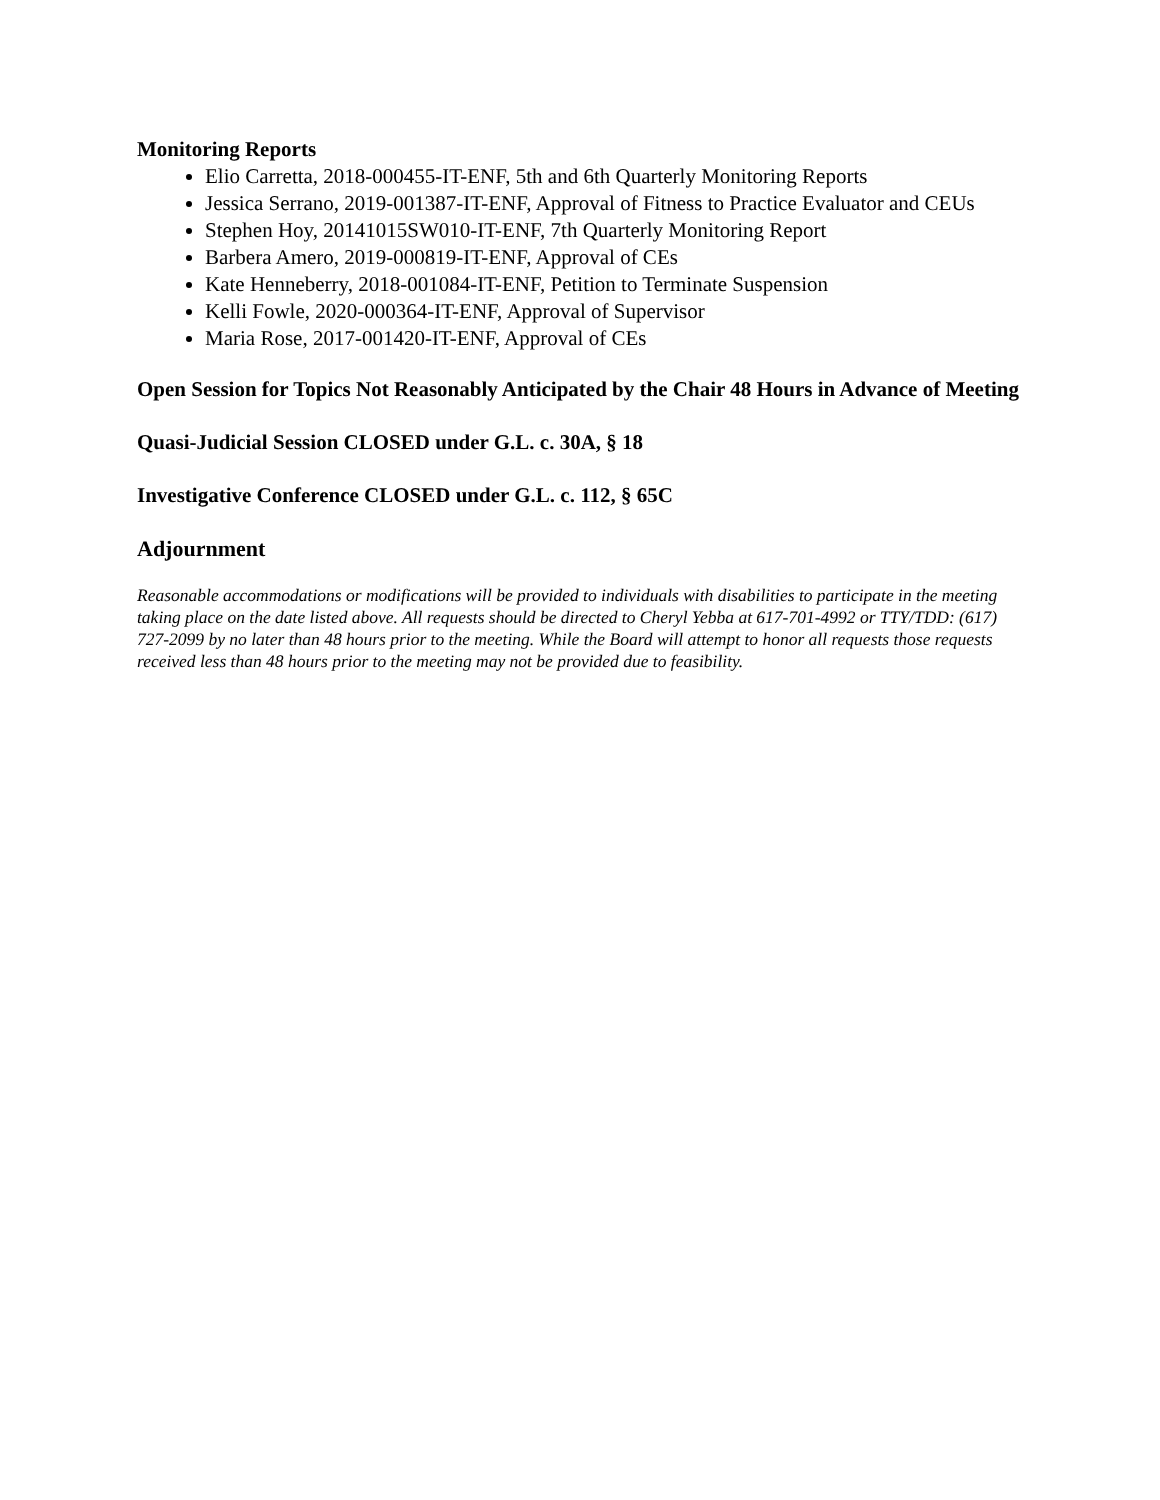Monitoring Reports
Elio Carretta, 2018-000455-IT-ENF, 5th and 6th Quarterly Monitoring Reports
Jessica Serrano, 2019-001387-IT-ENF, Approval of Fitness to Practice Evaluator and CEUs
Stephen Hoy, 20141015SW010-IT-ENF, 7th Quarterly Monitoring Report
Barbera Amero, 2019-000819-IT-ENF, Approval of CEs
Kate Henneberry, 2018-001084-IT-ENF, Petition to Terminate Suspension
Kelli Fowle, 2020-000364-IT-ENF, Approval of Supervisor
Maria Rose, 2017-001420-IT-ENF, Approval of CEs
Open Session for Topics Not Reasonably Anticipated by the Chair 48 Hours in Advance of Meeting
Quasi-Judicial Session CLOSED under G.L. c. 30A, § 18
Investigative Conference CLOSED under G.L. c. 112, § 65C
Adjournment
Reasonable accommodations or modifications will be provided to individuals with disabilities to participate in the meeting taking place on the date listed above. All requests should be directed to Cheryl Yebba at 617-701-4992 or TTY/TDD: (617) 727-2099 by no later than 48 hours prior to the meeting. While the Board will attempt to honor all requests those requests received less than 48 hours prior to the meeting may not be provided due to feasibility.